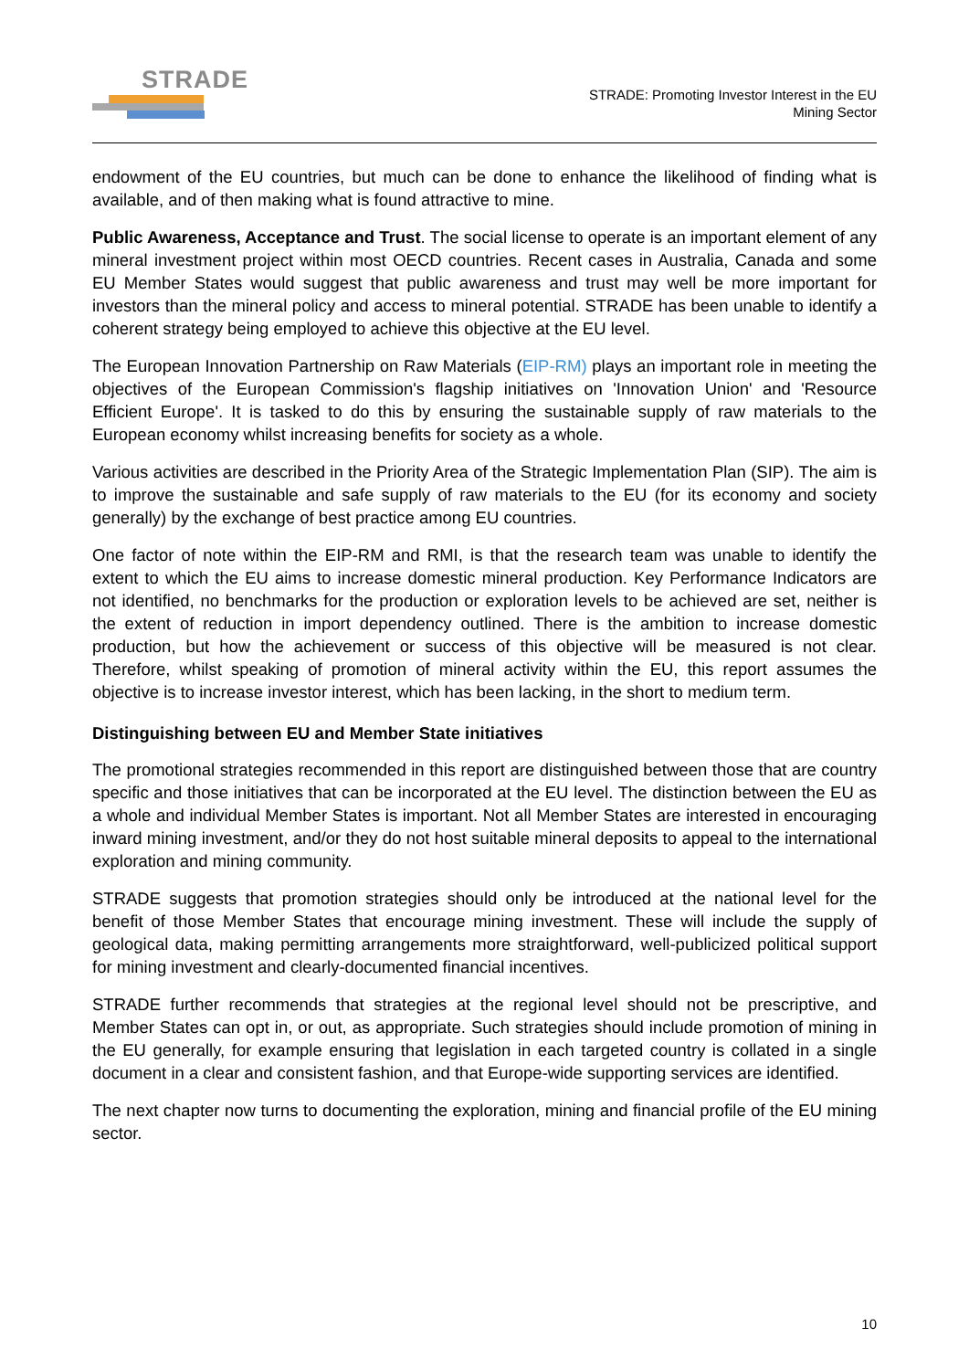STRADE
STRADE: Promoting Investor Interest in the EU
Mining Sector
endowment of the EU countries, but much can be done to enhance the likelihood of finding what is available, and of then making what is found attractive to mine.
Public Awareness, Acceptance and Trust. The social license to operate is an important element of any mineral investment project within most OECD countries. Recent cases in Australia, Canada and some EU Member States would suggest that public awareness and trust may well be more important for investors than the mineral policy and access to mineral potential. STRADE has been unable to identify a coherent strategy being employed to achieve this objective at the EU level.
The European Innovation Partnership on Raw Materials (EIP-RM) plays an important role in meeting the objectives of the European Commission's flagship initiatives on 'Innovation Union' and 'Resource Efficient Europe'. It is tasked to do this by ensuring the sustainable supply of raw materials to the European economy whilst increasing benefits for society as a whole.
Various activities are described in the Priority Area of the Strategic Implementation Plan (SIP). The aim is to improve the sustainable and safe supply of raw materials to the EU (for its economy and society generally) by the exchange of best practice among EU countries.
One factor of note within the EIP-RM and RMI, is that the research team was unable to identify the extent to which the EU aims to increase domestic mineral production. Key Performance Indicators are not identified, no benchmarks for the production or exploration levels to be achieved are set, neither is the extent of reduction in import dependency outlined. There is the ambition to increase domestic production, but how the achievement or success of this objective will be measured is not clear. Therefore, whilst speaking of promotion of mineral activity within the EU, this report assumes the objective is to increase investor interest, which has been lacking, in the short to medium term.
Distinguishing between EU and Member State initiatives
The promotional strategies recommended in this report are distinguished between those that are country specific and those initiatives that can be incorporated at the EU level. The distinction between the EU as a whole and individual Member States is important. Not all Member States are interested in encouraging inward mining investment, and/or they do not host suitable mineral deposits to appeal to the international exploration and mining community.
STRADE suggests that promotion strategies should only be introduced at the national level for the benefit of those Member States that encourage mining investment. These will include the supply of geological data, making permitting arrangements more straightforward, well-publicized political support for mining investment and clearly-documented financial incentives.
STRADE further recommends that strategies at the regional level should not be prescriptive, and Member States can opt in, or out, as appropriate. Such strategies should include promotion of mining in the EU generally, for example ensuring that legislation in each targeted country is collated in a single document in a clear and consistent fashion, and that Europe-wide supporting services are identified.
The next chapter now turns to documenting the exploration, mining and financial profile of the EU mining sector.
10